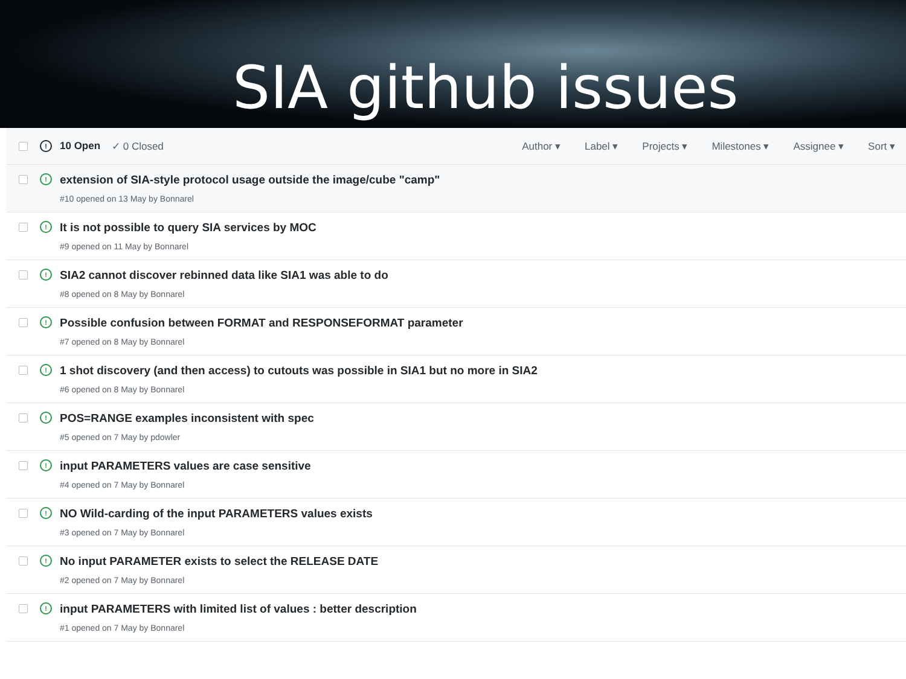SIA github issues
! 10 Open ✓ 0 Closed
Author ▾ Label ▾ Projects ▾ Milestones ▾ Assignee ▾ Sort ▾
!
extension of SIA-style protocol usage outside the image/cube "camp"
#10 opened on 13 May by Bonnarel
!
It is not possible to query SIA services by MOC
#9 opened on 11 May by Bonnarel
!
SIA2 cannot discover rebinned data like SIA1 was able to do
#8 opened on 8 May by Bonnarel
!
Possible confusion between FORMAT and RESPONSEFORMAT parameter
#7 opened on 8 May by Bonnarel
!
1 shot discovery (and then access) to cutouts was possible in SIA1 but no more in SIA2
#6 opened on 8 May by Bonnarel
!
POS=RANGE examples inconsistent with spec
#5 opened on 7 May by pdowler
!
input PARAMETERS values are case sensitive
#4 opened on 7 May by Bonnarel
!
NO Wild-carding of the input PARAMETERS values exists
#3 opened on 7 May by Bonnarel
!
No input PARAMETER exists to select the RELEASE DATE
#2 opened on 7 May by Bonnarel
!
input PARAMETERS with limited list of values : better description
#1 opened on 7 May by Bonnarel